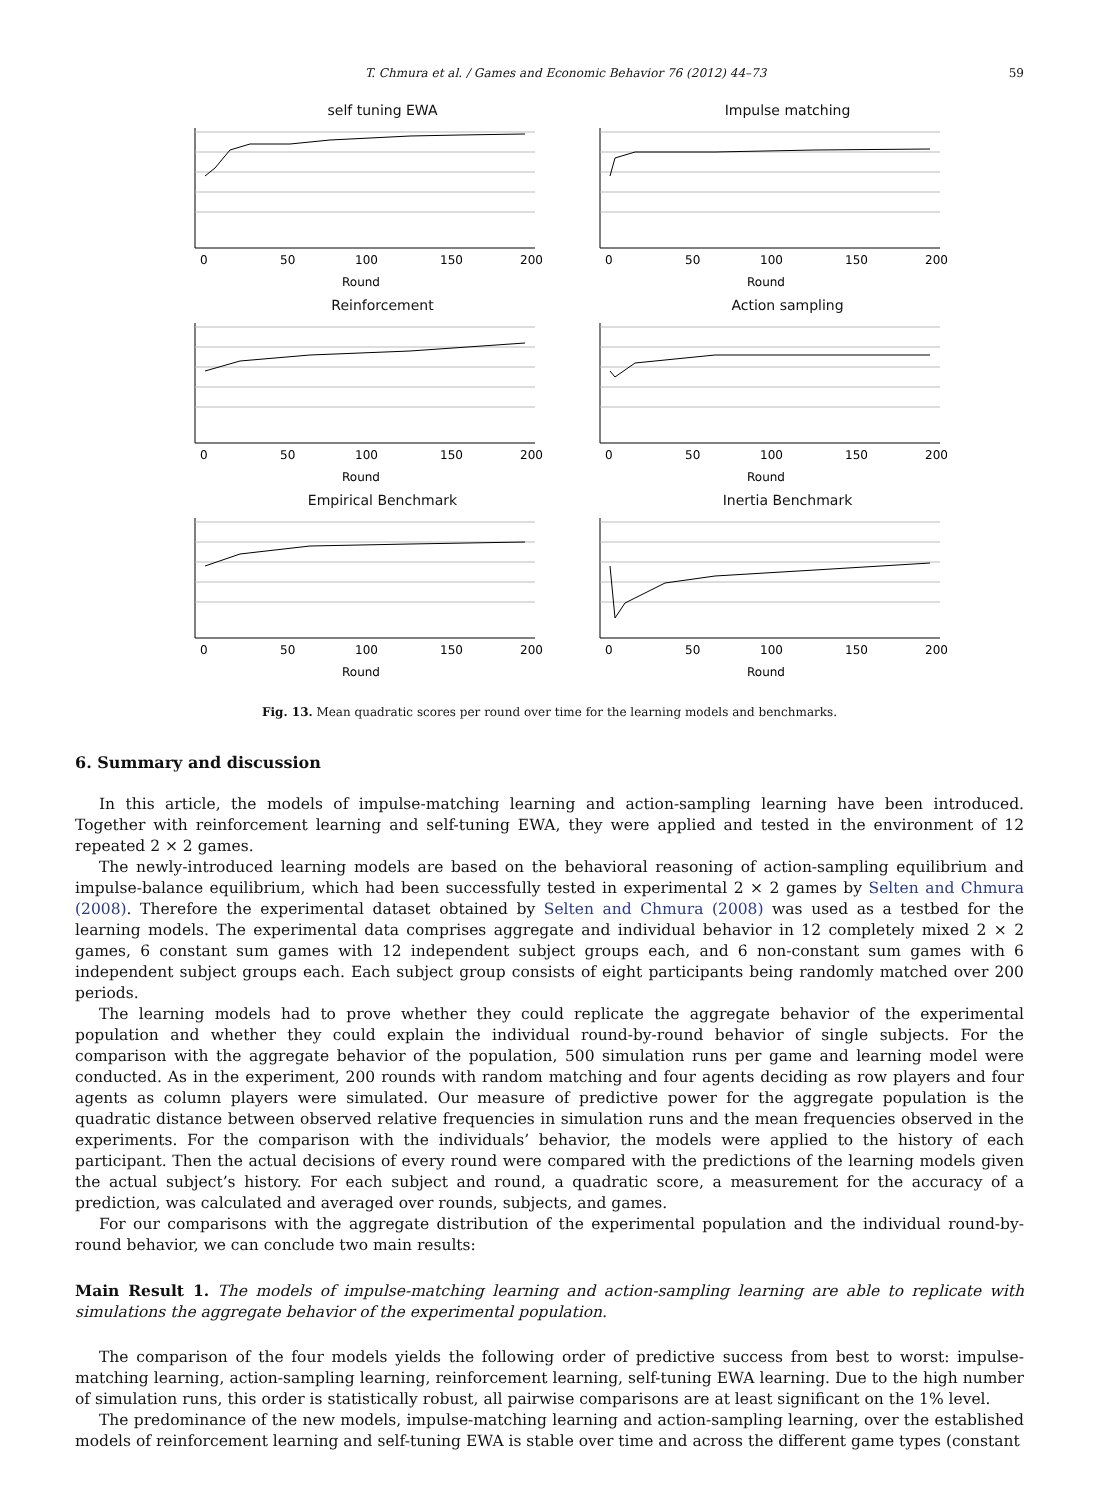T. Chmura et al. / Games and Economic Behavior 76 (2012) 44–73 59
self tuning EWA
0
50
100
150
200
Round
Impulse matching
0
50
100
150
200
Round
Reinforcement
0
50
100
150
200
Round
Action sampling
0
50
100
150
200
Round
Empirical Benchmark
0
50
100
150
200
Round
Inertia Benchmark
0
50
100
150
200
Round
Fig. 13. Mean quadratic scores per round over time for the learning models and benchmarks.
6. Summary and discussion
In this article, the models of impulse-matching learning and action-sampling learning have been introduced. Together with reinforcement learning and self-tuning EWA, they were applied and tested in the environment of 12 repeated 2 × 2 games.
The newly-introduced learning models are based on the behavioral reasoning of action-sampling equilibrium and impulse-balance equilibrium, which had been successfully tested in experimental 2 × 2 games by Selten and Chmura (2008). Therefore the experimental dataset obtained by Selten and Chmura (2008) was used as a testbed for the learning models. The experimental data comprises aggregate and individual behavior in 12 completely mixed 2 × 2 games, 6 constant sum games with 12 independent subject groups each, and 6 non-constant sum games with 6 independent subject groups each. Each subject group consists of eight participants being randomly matched over 200 periods.
The learning models had to prove whether they could replicate the aggregate behavior of the experimental population and whether they could explain the individual round-by-round behavior of single subjects. For the comparison with the aggregate behavior of the population, 500 simulation runs per game and learning model were conducted. As in the experiment, 200 rounds with random matching and four agents deciding as row players and four agents as column players were simulated. Our measure of predictive power for the aggregate population is the quadratic distance between observed relative frequencies in simulation runs and the mean frequencies observed in the experiments. For the comparison with the individuals’ behavior, the models were applied to the history of each participant. Then the actual decisions of every round were compared with the predictions of the learning models given the actual subject’s history. For each subject and round, a quadratic score, a measurement for the accuracy of a prediction, was calculated and averaged over rounds, subjects, and games.
For our comparisons with the aggregate distribution of the experimental population and the individual round-by-round behavior, we can conclude two main results:
Main Result 1. The models of impulse-matching learning and action-sampling learning are able to replicate with simulations the aggregate behavior of the experimental population.
The comparison of the four models yields the following order of predictive success from best to worst: impulse-matching learning, action-sampling learning, reinforcement learning, self-tuning EWA learning. Due to the high number of simulation runs, this order is statistically robust, all pairwise comparisons are at least significant on the 1% level.
The predominance of the new models, impulse-matching learning and action-sampling learning, over the established models of reinforcement learning and self-tuning EWA is stable over time and across the different game types (constant